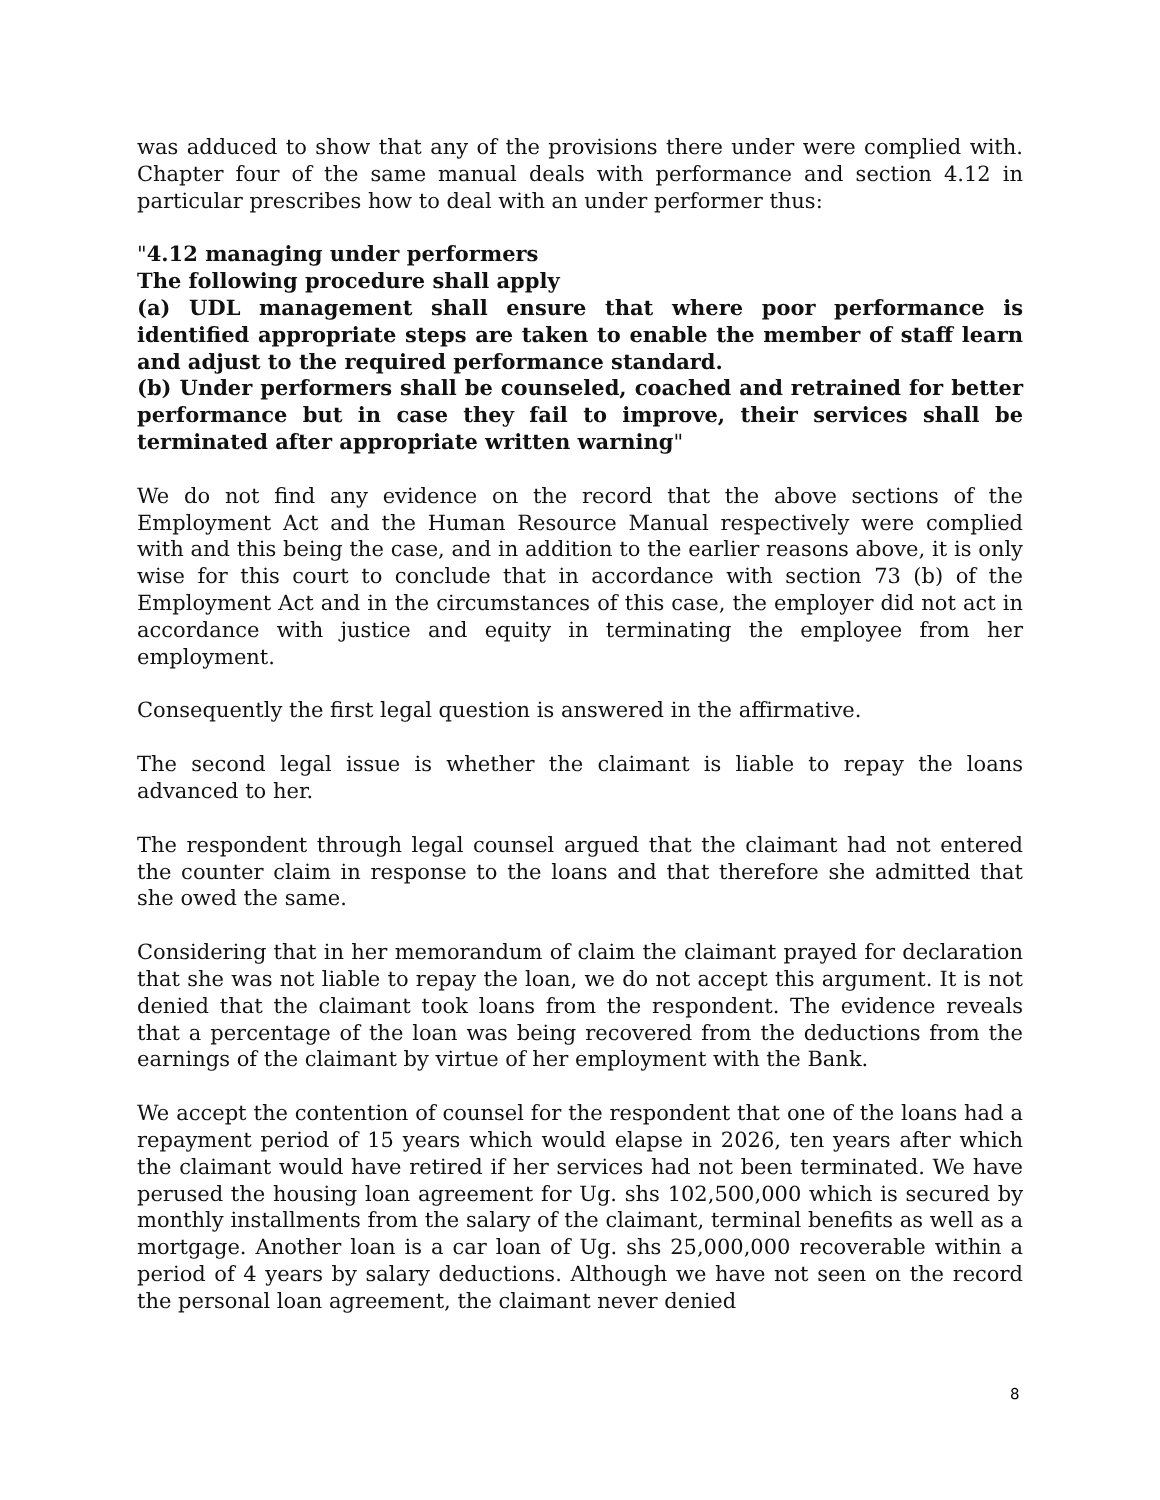was adduced to show that any of the provisions there under were complied with. Chapter four of the same manual deals with performance and section 4.12 in particular prescribes how to deal with an under performer thus:
"4.12 managing under performers
The following procedure shall apply
(a) UDL management shall ensure that where poor performance is identified appropriate steps are taken to enable the member of staff learn and adjust to the required performance standard.
(b) Under performers shall be counseled, coached and retrained for better performance but in case they fail to improve, their services shall be terminated after appropriate written warning"
We do not find any evidence on the record that the above sections of the Employment Act and the Human Resource Manual respectively were complied with and this being the case, and in addition to the earlier reasons above, it is only wise for this court to conclude that in accordance with section 73 (b) of the Employment Act and in the circumstances of this case, the employer did not act in accordance with justice and equity in terminating the employee from her employment.
Consequently the first legal question is answered in the affirmative.
The second legal issue is whether the claimant is liable to repay the loans advanced to her.
The respondent through legal counsel argued that the claimant had not entered the counter claim in response to the loans and that therefore she admitted that she owed the same.
Considering that in her memorandum of claim the claimant prayed for declaration that she was not liable to repay the loan, we do not accept this argument. It is not denied that the claimant took loans from the respondent. The evidence reveals that a percentage of the loan was being recovered from the deductions from the earnings of the claimant by virtue of her employment with the Bank.
We accept the contention of counsel for the respondent that one of the loans had a repayment period of 15 years which would elapse in 2026, ten years after which the claimant would have retired if her services had not been terminated. We have perused the housing loan agreement for Ug. shs 102,500,000 which is secured by monthly installments from the salary of the claimant, terminal benefits as well as a mortgage. Another loan is a car loan of Ug. shs 25,000,000 recoverable within a period of 4 years by salary deductions. Although we have not seen on the record the personal loan agreement, the claimant never denied
8